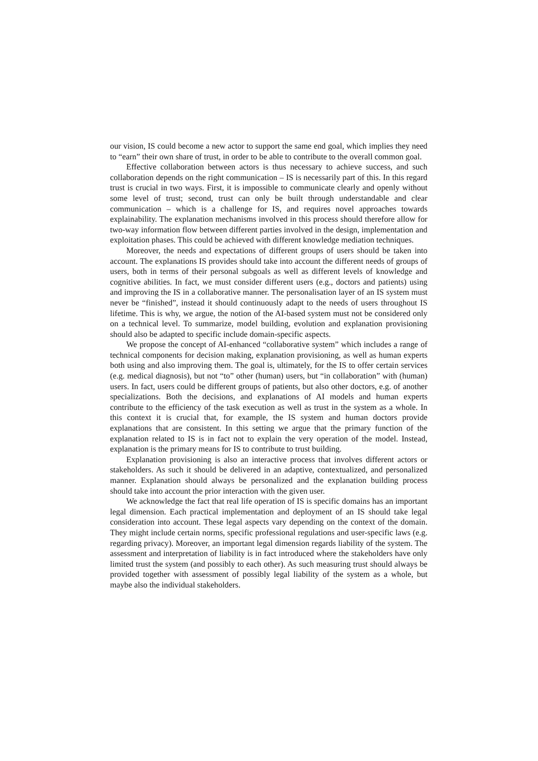our vision, IS could become a new actor to support the same end goal, which implies they need to “earn” their own share of trust, in order to be able to contribute to the overall common goal.
Effective collaboration between actors is thus necessary to achieve success, and such collaboration depends on the right communication – IS is necessarily part of this. In this regard trust is crucial in two ways. First, it is impossible to communicate clearly and openly without some level of trust; second, trust can only be built through understandable and clear communication – which is a challenge for IS, and requires novel approaches towards explainability. The explanation mechanisms involved in this process should therefore allow for two-way information flow between different parties involved in the design, implementation and exploitation phases. This could be achieved with different knowledge mediation techniques.
Moreover, the needs and expectations of different groups of users should be taken into account. The explanations IS provides should take into account the different needs of groups of users, both in terms of their personal subgoals as well as different levels of knowledge and cognitive abilities. In fact, we must consider different users (e.g., doctors and patients) using and improving the IS in a collaborative manner. The personalisation layer of an IS system must never be “finished”, instead it should continuously adapt to the needs of users throughout IS lifetime. This is why, we argue, the notion of the AI-based system must not be considered only on a technical level. To summarize, model building, evolution and explanation provisioning should also be adapted to specific include domain-specific aspects.
We propose the concept of AI-enhanced “collaborative system” which includes a range of technical components for decision making, explanation provisioning, as well as human experts both using and also improving them. The goal is, ultimately, for the IS to offer certain services (e.g. medical diagnosis), but not “to” other (human) users, but “in collaboration” with (human) users. In fact, users could be different groups of patients, but also other doctors, e.g. of another specializations. Both the decisions, and explanations of AI models and human experts contribute to the efficiency of the task execution as well as trust in the system as a whole. In this context it is crucial that, for example, the IS system and human doctors provide explanations that are consistent. In this setting we argue that the primary function of the explanation related to IS is in fact not to explain the very operation of the model. Instead, explanation is the primary means for IS to contribute to trust building.
Explanation provisioning is also an interactive process that involves different actors or stakeholders. As such it should be delivered in an adaptive, contextualized, and personalized manner. Explanation should always be personalized and the explanation building process should take into account the prior interaction with the given user.
We acknowledge the fact that real life operation of IS is specific domains has an important legal dimension. Each practical implementation and deployment of an IS should take legal consideration into account. These legal aspects vary depending on the context of the domain. They might include certain norms, specific professional regulations and user-specific laws (e.g. regarding privacy). Moreover, an important legal dimension regards liability of the system. The assessment and interpretation of liability is in fact introduced where the stakeholders have only limited trust the system (and possibly to each other). As such measuring trust should always be provided together with assessment of possibly legal liability of the system as a whole, but maybe also the individual stakeholders.